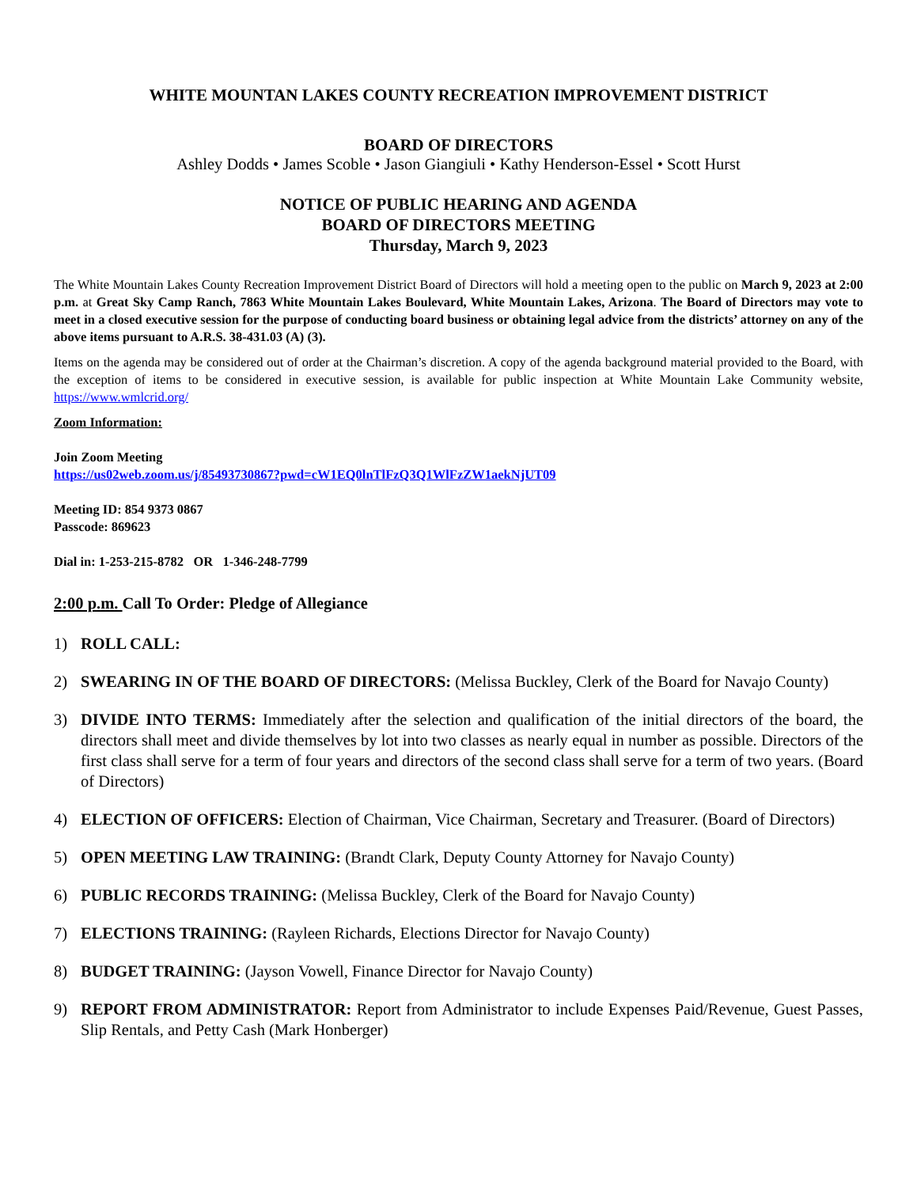WHITE MOUNTAN LAKES COUNTY RECREATION IMPROVEMENT DISTRICT
BOARD OF DIRECTORS
Ashley Dodds • James Scoble • Jason Giangiuli • Kathy Henderson-Essel • Scott Hurst
NOTICE OF PUBLIC HEARING AND AGENDA
BOARD OF DIRECTORS MEETING
Thursday, March 9, 2023
The White Mountain Lakes County Recreation Improvement District Board of Directors will hold a meeting open to the public on March 9, 2023 at 2:00 p.m. at Great Sky Camp Ranch, 7863 White Mountain Lakes Boulevard, White Mountain Lakes, Arizona. The Board of Directors may vote to meet in a closed executive session for the purpose of conducting board business or obtaining legal advice from the districts’ attorney on any of the above items pursuant to A.R.S. 38-431.03 (A) (3).
Items on the agenda may be considered out of order at the Chairman’s discretion. A copy of the agenda background material provided to the Board, with the exception of items to be considered in executive session, is available for public inspection at White Mountain Lake Community website, https://www.wmlcrid.org/
Zoom Information:
Join Zoom Meeting
https://us02web.zoom.us/j/85493730867?pwd=cW1EQ0lnTlFzQ3Q1WlFzZW1aekNjUT09
Meeting ID: 854 9373 0867
Passcode: 869623
Dial in: 1-253-215-8782 OR 1-346-248-7799
2:00 p.m. Call To Order: Pledge of Allegiance
1) ROLL CALL:
2) SWEARING IN OF THE BOARD OF DIRECTORS: (Melissa Buckley, Clerk of the Board for Navajo County)
3) DIVIDE INTO TERMS: Immediately after the selection and qualification of the initial directors of the board, the directors shall meet and divide themselves by lot into two classes as nearly equal in number as possible. Directors of the first class shall serve for a term of four years and directors of the second class shall serve for a term of two years. (Board of Directors)
4) ELECTION OF OFFICERS: Election of Chairman, Vice Chairman, Secretary and Treasurer. (Board of Directors)
5) OPEN MEETING LAW TRAINING: (Brandt Clark, Deputy County Attorney for Navajo County)
6) PUBLIC RECORDS TRAINING: (Melissa Buckley, Clerk of the Board for Navajo County)
7) ELECTIONS TRAINING: (Rayleen Richards, Elections Director for Navajo County)
8) BUDGET TRAINING: (Jayson Vowell, Finance Director for Navajo County)
9) REPORT FROM ADMINISTRATOR: Report from Administrator to include Expenses Paid/Revenue, Guest Passes, Slip Rentals, and Petty Cash (Mark Honberger)